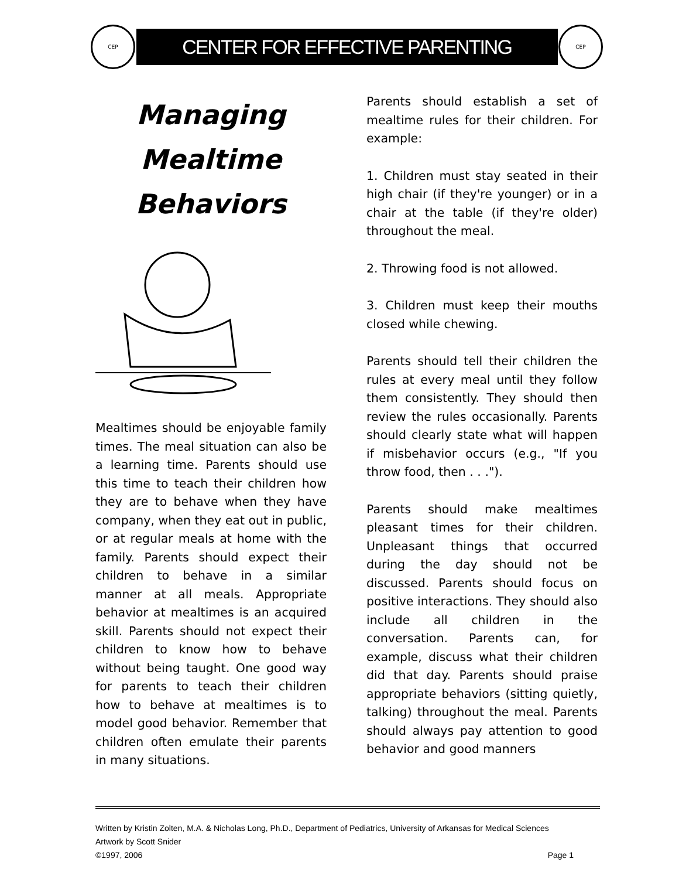CEP
CENTER FOR EFFECTIVE PARENTING
CEP
Managing
Mealtime
Behaviors
Mealtimes should be enjoyable family times. The meal situation can also be a learning time. Parents should use this time to teach their children how they are to behave when they have company, when they eat out in public, or at regular meals at home with the family. Parents should expect their children to behave in a similar manner at all meals. Appropriate behavior at mealtimes is an acquired skill. Parents should not expect their children to know how to behave without being taught. One good way for parents to teach their children how to behave at mealtimes is to model good behavior. Remember that children often emulate their parents in many situations.
Parents should establish a set of mealtime rules for their children. For example:
1. Children must stay seated in their high chair (if they're younger) or in a chair at the table (if they're older) throughout the meal.
2. Throwing food is not allowed.
3. Children must keep their mouths closed while chewing.
Parents should tell their children the rules at every meal until they follow them consistently. They should then review the rules occasionally. Parents should clearly state what will happen if misbehavior occurs (e.g., "If you throw food, then . . .").
Parents should make mealtimes pleasant times for their children. Unpleasant things that occurred during the day should not be discussed. Parents should focus on positive interactions. They should also include all children in the conversation. Parents can, for example, discuss what their children did that day. Parents should praise appropriate behaviors (sitting quietly, talking) throughout the meal. Parents should always pay attention to good behavior and good manners
Written by Kristin Zolten, M.A. & Nicholas Long, Ph.D., Department of Pediatrics, University of Arkansas for Medical Sciences
Artwork by Scott Snider
©1997, 2006 Page 1